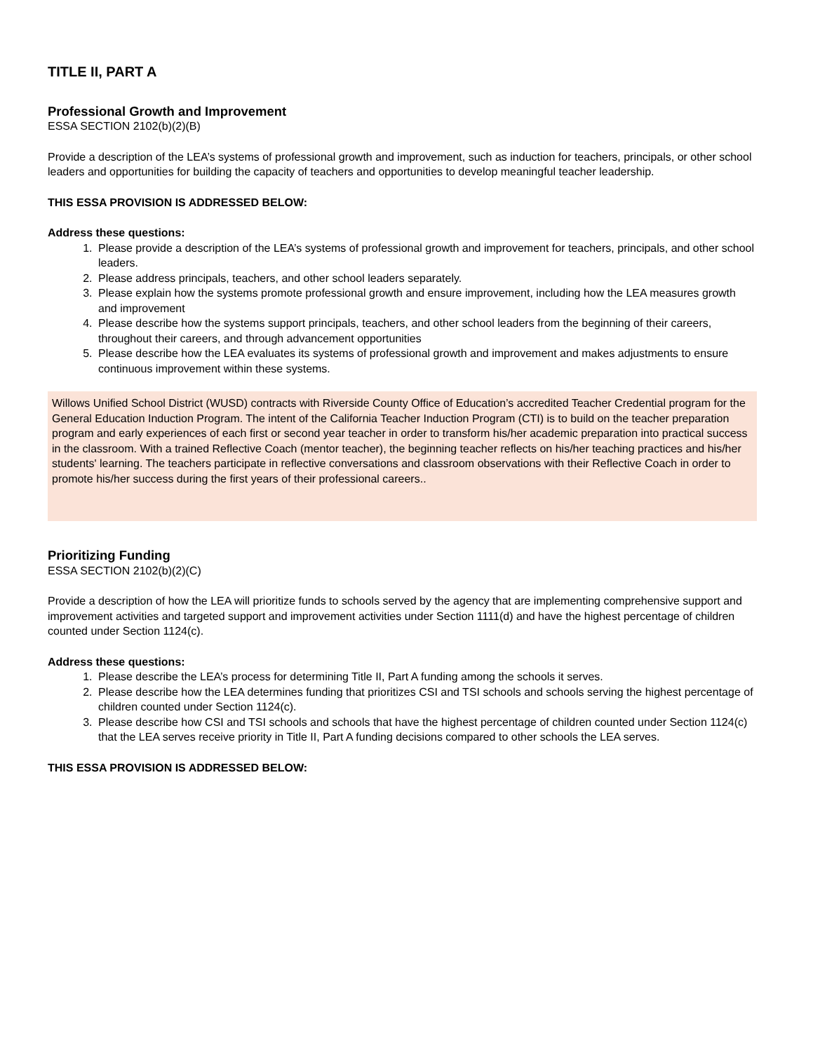TITLE II, PART A
Professional Growth and Improvement
ESSA SECTION 2102(b)(2)(B)
Provide a description of the LEA’s systems of professional growth and improvement, such as induction for teachers, principals, or other school leaders and opportunities for building the capacity of teachers and opportunities to develop meaningful teacher leadership.
THIS ESSA PROVISION IS ADDRESSED BELOW:
Address these questions:
1. Please provide a description of the LEA’s systems of professional growth and improvement for teachers, principals, and other school leaders.
2. Please address principals, teachers, and other school leaders separately.
3. Please explain how the systems promote professional growth and ensure improvement, including how the LEA measures growth and improvement
4. Please describe how the systems support principals, teachers, and other school leaders from the beginning of their careers, throughout their careers, and through advancement opportunities
5. Please describe how the LEA evaluates its systems of professional growth and improvement and makes adjustments to ensure continuous improvement within these systems.
Willows Unified School District (WUSD) contracts with Riverside County Office of Education’s accredited Teacher Credential program for the General Education Induction Program. The intent of the California Teacher Induction Program (CTI) is to build on the teacher preparation program and early experiences of each first or second year teacher in order to transform his/her academic preparation into practical success in the classroom. With a trained Reflective Coach (mentor teacher), the beginning teacher reflects on his/her teaching practices and his/her students' learning. The teachers participate in reflective conversations and classroom observations with their Reflective Coach in order to promote his/her success during the first years of their professional careers..
Prioritizing Funding
ESSA SECTION 2102(b)(2)(C)
Provide a description of how the LEA will prioritize funds to schools served by the agency that are implementing comprehensive support and improvement activities and targeted support and improvement activities under Section 1111(d) and have the highest percentage of children counted under Section 1124(c).
Address these questions:
1. Please describe the LEA’s process for determining Title II, Part A funding among the schools it serves.
2. Please describe how the LEA determines funding that prioritizes CSI and TSI schools and schools serving the highest percentage of children counted under Section 1124(c).
3. Please describe how CSI and TSI schools and schools that have the highest percentage of children counted under Section 1124(c) that the LEA serves receive priority in Title II, Part A funding decisions compared to other schools the LEA serves.
THIS ESSA PROVISION IS ADDRESSED BELOW: